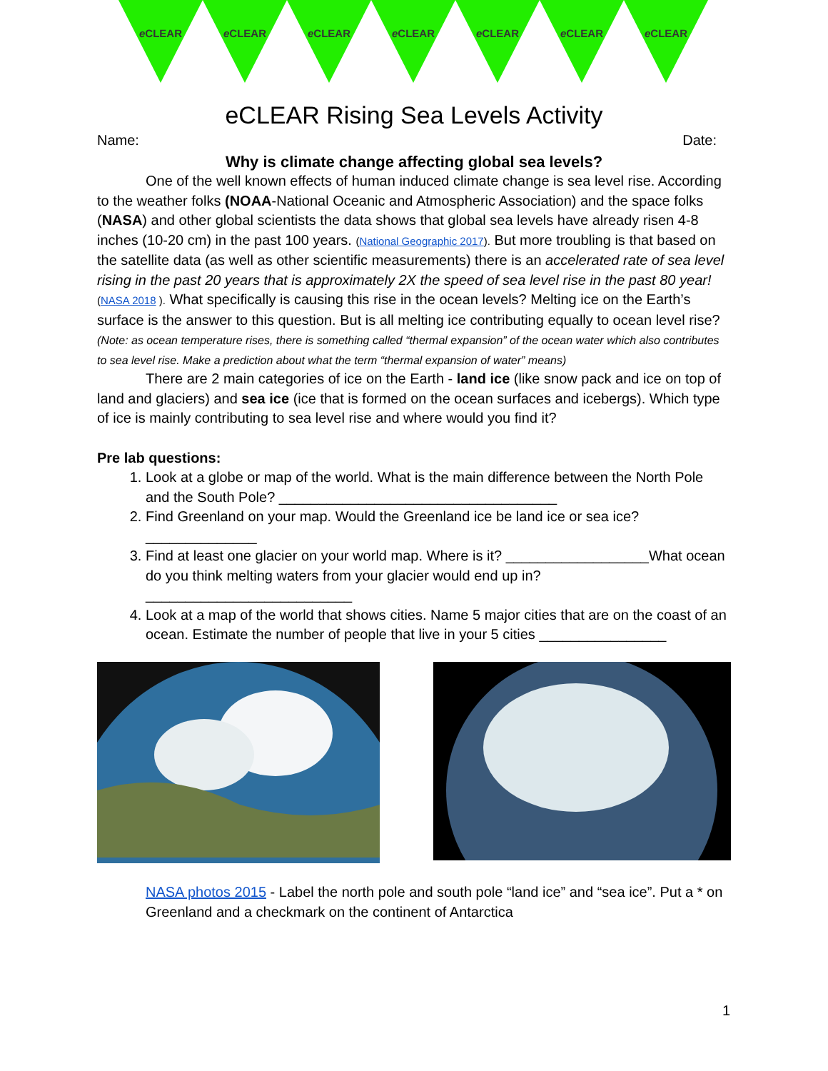e CLEAR e CLEAR e CLEAR e CLEAR e CLEAR e CLEAR e CLEAR
eCLEAR Rising Sea Levels Activity
Name: Date:
Why is climate change affecting global sea levels?
One of the well known effects of human induced climate change is sea level rise. According to the weather folks (NOAA-National Oceanic and Atmospheric Association) and the space folks (NASA) and other global scientists the data shows that global sea levels have already risen 4-8 inches (10-20 cm) in the past 100 years. (National Geographic 2017). But more troubling is that based on the satellite data (as well as other scientific measurements) there is an accelerated rate of sea level rising in the past 20 years that is approximately 2X the speed of sea level rise in the past 80 year! (NASA 2018 ). What specifically is causing this rise in the ocean levels? Melting ice on the Earth’s surface is the answer to this question. But is all melting ice contributing equally to ocean level rise? (Note: as ocean temperature rises, there is something called “thermal expansion” of the ocean water which also contributes to sea level rise. Make a prediction about what the term “thermal expansion of water” means)
There are 2 main categories of ice on the Earth - land ice (like snow pack and ice on top of land and glaciers) and sea ice (ice that is formed on the ocean surfaces and icebergs). Which type of ice is mainly contributing to sea level rise and where would you find it?
Pre lab questions:
1. Look at a globe or map of the world. What is the main difference between the North Pole and the South Pole? ___________________________________
2. Find Greenland on your map. Would the Greenland ice be land ice or sea ice? ______________
3. Find at least one glacier on your world map. Where is it? __________________What ocean do you think melting waters from your glacier would end up in?__________________________
4. Look at a map of the world that shows cities. Name 5 major cities that are on the coast of an ocean. Estimate the number of people that live in your 5 cities ________________
NASA photos 2015 - Label the north pole and south pole “land ice” and “sea ice”. Put a * on Greenland and a checkmark on the continent of Antarctica
1